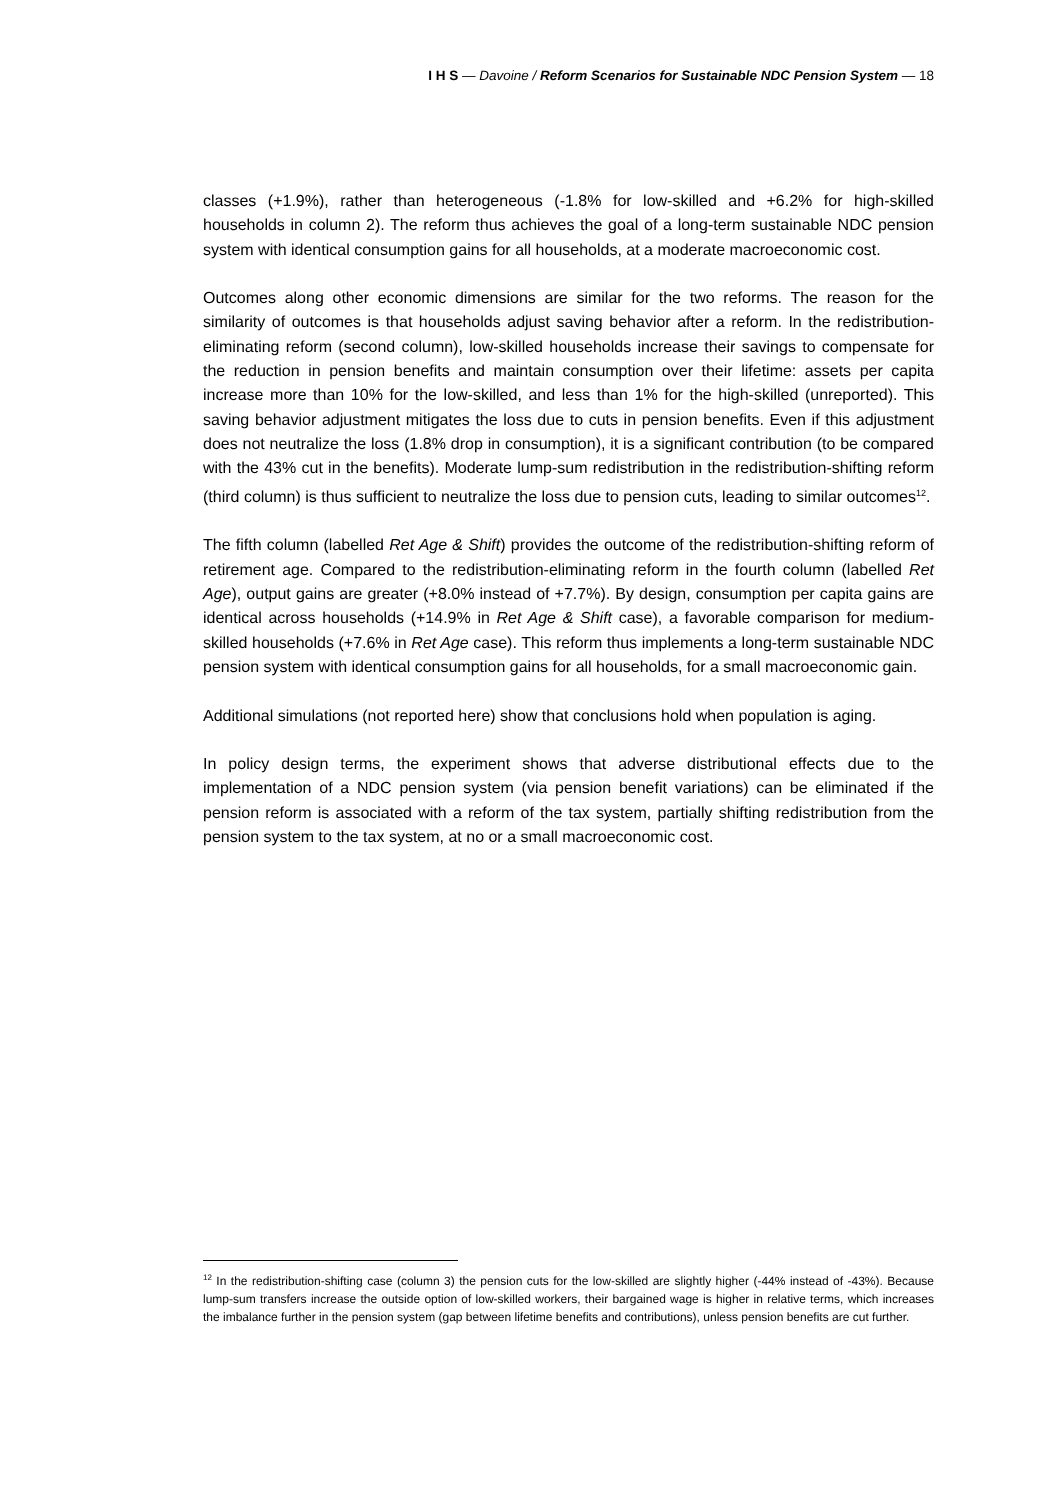I H S — Davoine / Reform Scenarios for Sustainable NDC Pension System — 18
classes (+1.9%), rather than heterogeneous (-1.8% for low-skilled and +6.2% for high-skilled households in column 2). The reform thus achieves the goal of a long-term sustainable NDC pension system with identical consumption gains for all households, at a moderate macroeconomic cost.
Outcomes along other economic dimensions are similar for the two reforms. The reason for the similarity of outcomes is that households adjust saving behavior after a reform. In the redistribution-eliminating reform (second column), low-skilled households increase their savings to compensate for the reduction in pension benefits and maintain consumption over their lifetime: assets per capita increase more than 10% for the low-skilled, and less than 1% for the high-skilled (unreported). This saving behavior adjustment mitigates the loss due to cuts in pension benefits. Even if this adjustment does not neutralize the loss (1.8% drop in consumption), it is a significant contribution (to be compared with the 43% cut in the benefits). Moderate lump-sum redistribution in the redistribution-shifting reform (third column) is thus sufficient to neutralize the loss due to pension cuts, leading to similar outcomes<sup>12</sup>.
The fifth column (labelled Ret Age & Shift) provides the outcome of the redistribution-shifting reform of retirement age. Compared to the redistribution-eliminating reform in the fourth column (labelled Ret Age), output gains are greater (+8.0% instead of +7.7%). By design, consumption per capita gains are identical across households (+14.9% in Ret Age & Shift case), a favorable comparison for medium-skilled households (+7.6% in Ret Age case). This reform thus implements a long-term sustainable NDC pension system with identical consumption gains for all households, for a small macroeconomic gain.
Additional simulations (not reported here) show that conclusions hold when population is aging.
In policy design terms, the experiment shows that adverse distributional effects due to the implementation of a NDC pension system (via pension benefit variations) can be eliminated if the pension reform is associated with a reform of the tax system, partially shifting redistribution from the pension system to the tax system, at no or a small macroeconomic cost.
<sup>12</sup> In the redistribution-shifting case (column 3) the pension cuts for the low-skilled are slightly higher (-44% instead of -43%). Because lump-sum transfers increase the outside option of low-skilled workers, their bargained wage is higher in relative terms, which increases the imbalance further in the pension system (gap between lifetime benefits and contributions), unless pension benefits are cut further.